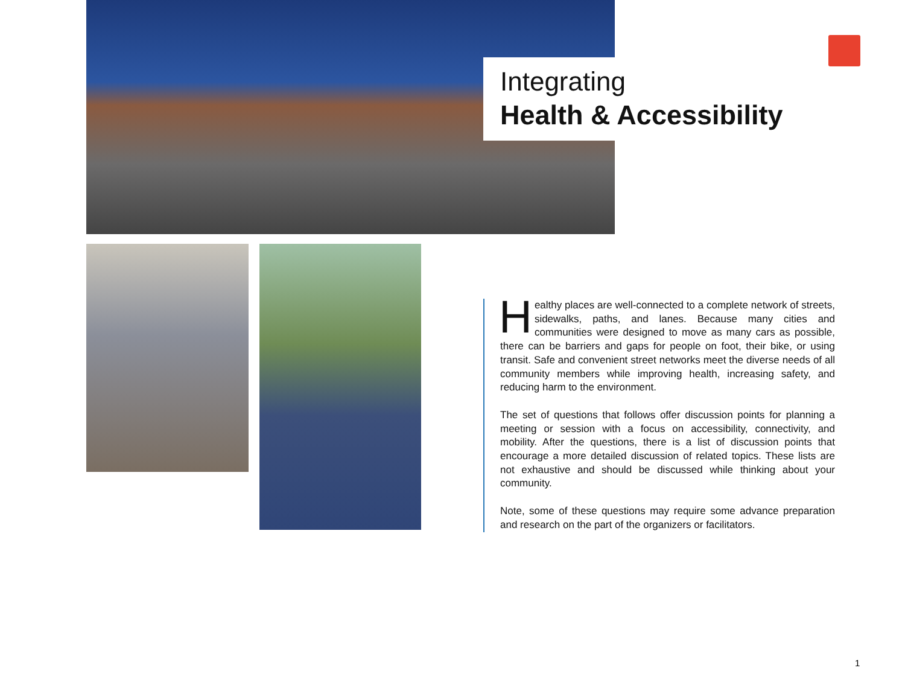Integrating
Health & Accessibility
Healthy places are well-connected to a complete network of streets, sidewalks, paths, and lanes. Because many cities and communities were designed to move as many cars as possible, there can be barriers and gaps for people on foot, their bike, or using transit. Safe and convenient street networks meet the diverse needs of all community members while improving health, increasing safety, and reducing harm to the environment.
The set of questions that follows offer discussion points for planning a meeting or session with a focus on accessibility, connectivity, and mobility. After the questions, there is a list of discussion points that encourage a more detailed discussion of related topics. These lists are not exhaustive and should be discussed while thinking about your community.
Note, some of these questions may require some advance preparation and research on the part of the organizers or facilitators.
1